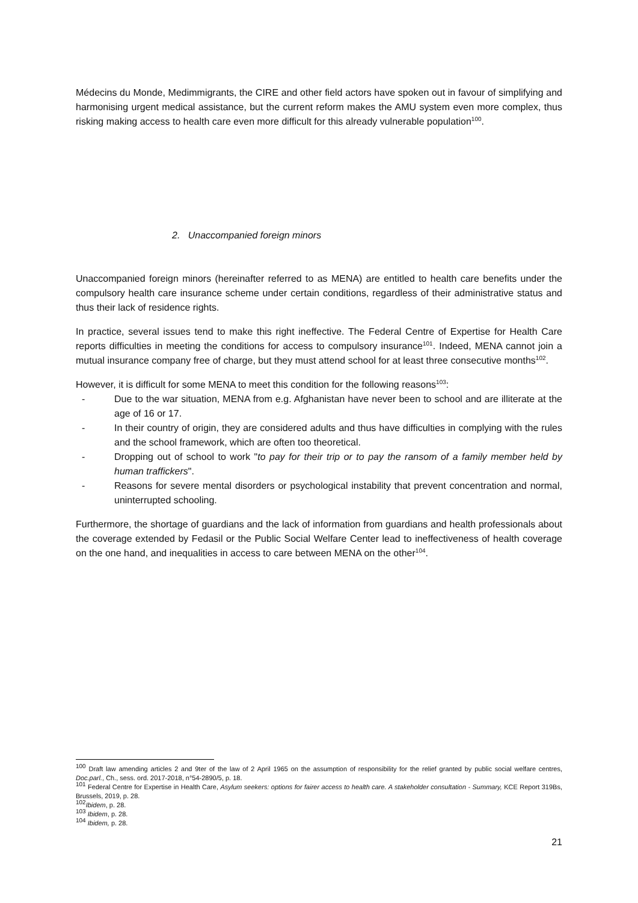Médecins du Monde, Medimmigrants, the CIRE and other field actors have spoken out in favour of simplifying and harmonising urgent medical assistance, but the current reform makes the AMU system even more complex, thus risking making access to health care even more difficult for this already vulnerable population<sup>100</sup>.
2. Unaccompanied foreign minors
Unaccompanied foreign minors (hereinafter referred to as MENA) are entitled to health care benefits under the compulsory health care insurance scheme under certain conditions, regardless of their administrative status and thus their lack of residence rights.
In practice, several issues tend to make this right ineffective. The Federal Centre of Expertise for Health Care reports difficulties in meeting the conditions for access to compulsory insurance<sup>101</sup>. Indeed, MENA cannot join a mutual insurance company free of charge, but they must attend school for at least three consecutive months<sup>102</sup>.
However, it is difficult for some MENA to meet this condition for the following reasons<sup>103</sup>:
- Due to the war situation, MENA from e.g. Afghanistan have never been to school and are illiterate at the age of 16 or 17.
- In their country of origin, they are considered adults and thus have difficulties in complying with the rules and the school framework, which are often too theoretical.
- Dropping out of school to work "to pay for their trip or to pay the ransom of a family member held by human traffickers".
- Reasons for severe mental disorders or psychological instability that prevent concentration and normal, uninterrupted schooling.
Furthermore, the shortage of guardians and the lack of information from guardians and health professionals about the coverage extended by Fedasil or the Public Social Welfare Center lead to ineffectiveness of health coverage on the one hand, and inequalities in access to care between MENA on the other<sup>104</sup>.
<sup>100</sup> Draft law amending articles 2 and 9ter of the law of 2 April 1965 on the assumption of responsibility for the relief granted by public social welfare centres, Doc.parl., Ch., sess. ord. 2017-2018, n°54-2890/5, p. 18.
<sup>101</sup> Federal Centre for Expertise in Health Care, Asylum seekers: options for fairer access to health care. A stakeholder consultation - Summary, KCE Report 319Bs, Brussels, 2019, p. 28.
<sup>102</sup> Ibidem, p. 28.
<sup>103</sup> Ibidem, p. 28.
<sup>104</sup> Ibidem, p. 28.
21